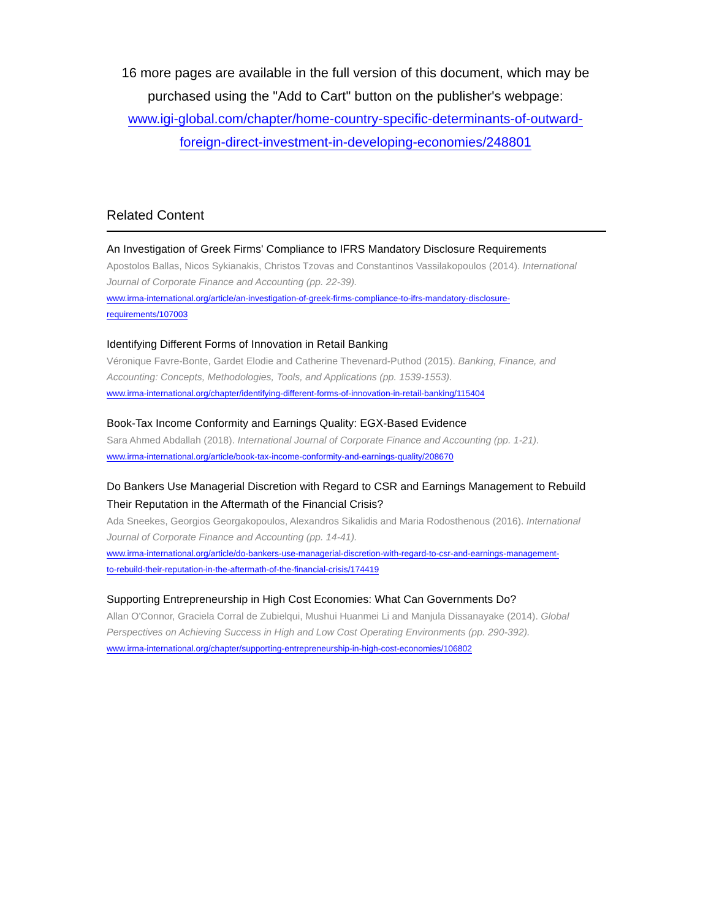16 more pages are available in the full version of this document, which may be purchased using the "Add to Cart" button on the publisher's webpage:
www.igi-global.com/chapter/home-country-specific-determinants-of-outward-
foreign-direct-investment-in-developing-economies/248801
Related Content
An Investigation of Greek Firms' Compliance to IFRS Mandatory Disclosure Requirements
Apostolos Ballas, Nicos Sykianakis, Christos Tzovas and Constantinos Vassilakopoulos (2014). International Journal of Corporate Finance and Accounting (pp. 22-39).
www.irma-international.org/article/an-investigation-of-greek-firms-compliance-to-ifrs-mandatory-disclosure-
requirements/107003
Identifying Different Forms of Innovation in Retail Banking
Véronique Favre-Bonte, Gardet Elodie and Catherine Thevenard-Puthod (2015). Banking, Finance, and Accounting: Concepts, Methodologies, Tools, and Applications (pp. 1539-1553).
www.irma-international.org/chapter/identifying-different-forms-of-innovation-in-retail-banking/115404
Book-Tax Income Conformity and Earnings Quality: EGX-Based Evidence
Sara Ahmed Abdallah (2018). International Journal of Corporate Finance and Accounting (pp. 1-21).
www.irma-international.org/article/book-tax-income-conformity-and-earnings-quality/208670
Do Bankers Use Managerial Discretion with Regard to CSR and Earnings Management to Rebuild Their Reputation in the Aftermath of the Financial Crisis?
Ada Sneekes, Georgios Georgakopoulos, Alexandros Sikalidis and Maria Rodosthenous (2016). International Journal of Corporate Finance and Accounting (pp. 14-41).
www.irma-international.org/article/do-bankers-use-managerial-discretion-with-regard-to-csr-and-earnings-management-
to-rebuild-their-reputation-in-the-aftermath-of-the-financial-crisis/174419
Supporting Entrepreneurship in High Cost Economies: What Can Governments Do?
Allan O'Connor, Graciela Corral de Zubielqui, Mushui Huanmei Li and Manjula Dissanayake (2014). Global Perspectives on Achieving Success in High and Low Cost Operating Environments (pp. 290-392).
www.irma-international.org/chapter/supporting-entrepreneurship-in-high-cost-economies/106802